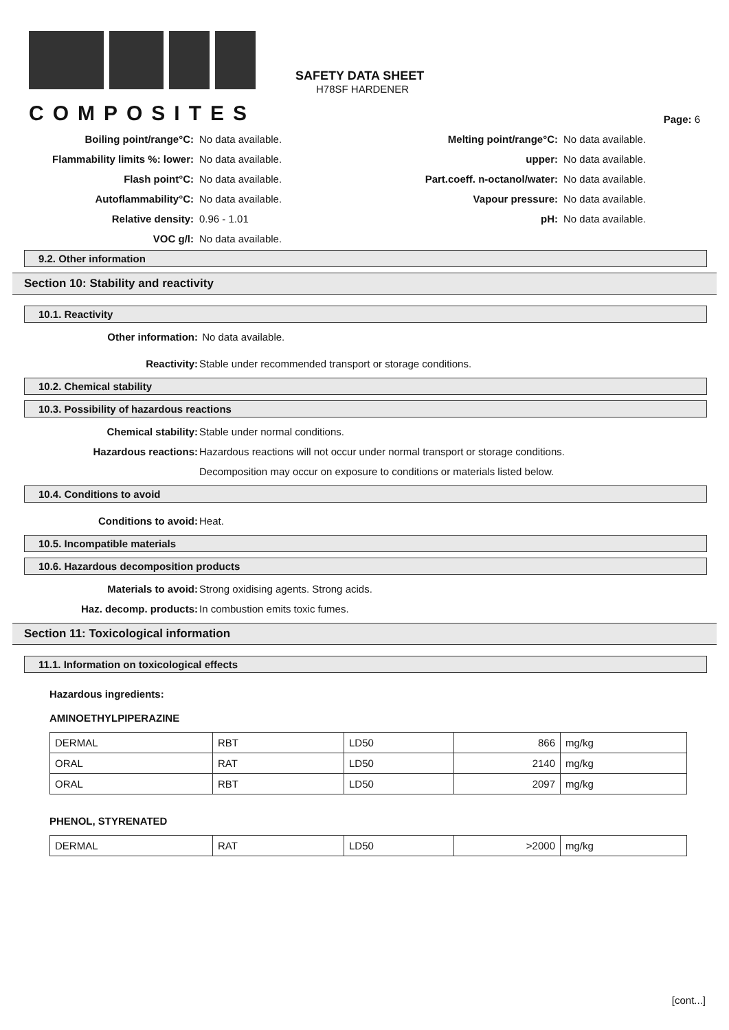COMPOSITES
SAFETY DATA SHEET
H78SF HARDENER
Page: 6
Boiling point/range°C:
No data available.
Melting point/range°C:
No data available.
Flammability limits %: lower:
No data available.
upper:
No data available.
Flash point°C:
No data available.
Part.coeff. n-octanol/water:
No data available.
Autoflammability°C:
No data available.
Vapour pressure:
No data available.
Relative density:
0.96 - 1.01
pH:
No data available.
VOC g/l:
No data available.
9.2. Other information
Section 10: Stability and reactivity
10.1. Reactivity
Other information: No data available.
Reactivity: Stable under recommended transport or storage conditions.
10.2. Chemical stability
10.3. Possibility of hazardous reactions
Chemical stability: Stable under normal conditions.
Hazardous reactions: Hazardous reactions will not occur under normal transport or storage conditions.
Decomposition may occur on exposure to conditions or materials listed below.
10.4. Conditions to avoid
Conditions to avoid: Heat.
10.5. Incompatible materials
10.6. Hazardous decomposition products
Materials to avoid: Strong oxidising agents. Strong acids.
Haz. decomp. products: In combustion emits toxic fumes.
Section 11: Toxicological information
11.1. Information on toxicological effects
Hazardous ingredients:
AMINOETHYLPIPERAZINE
| DERMAL | RBT | LD50 | 866 | mg/kg |
| ORAL | RAT | LD50 | 2140 | mg/kg |
| ORAL | RBT | LD50 | 2097 | mg/kg |
PHENOL, STYRENATED
| DERMAL | RAT | LD50 | >2000 | mg/kg |
[cont...]